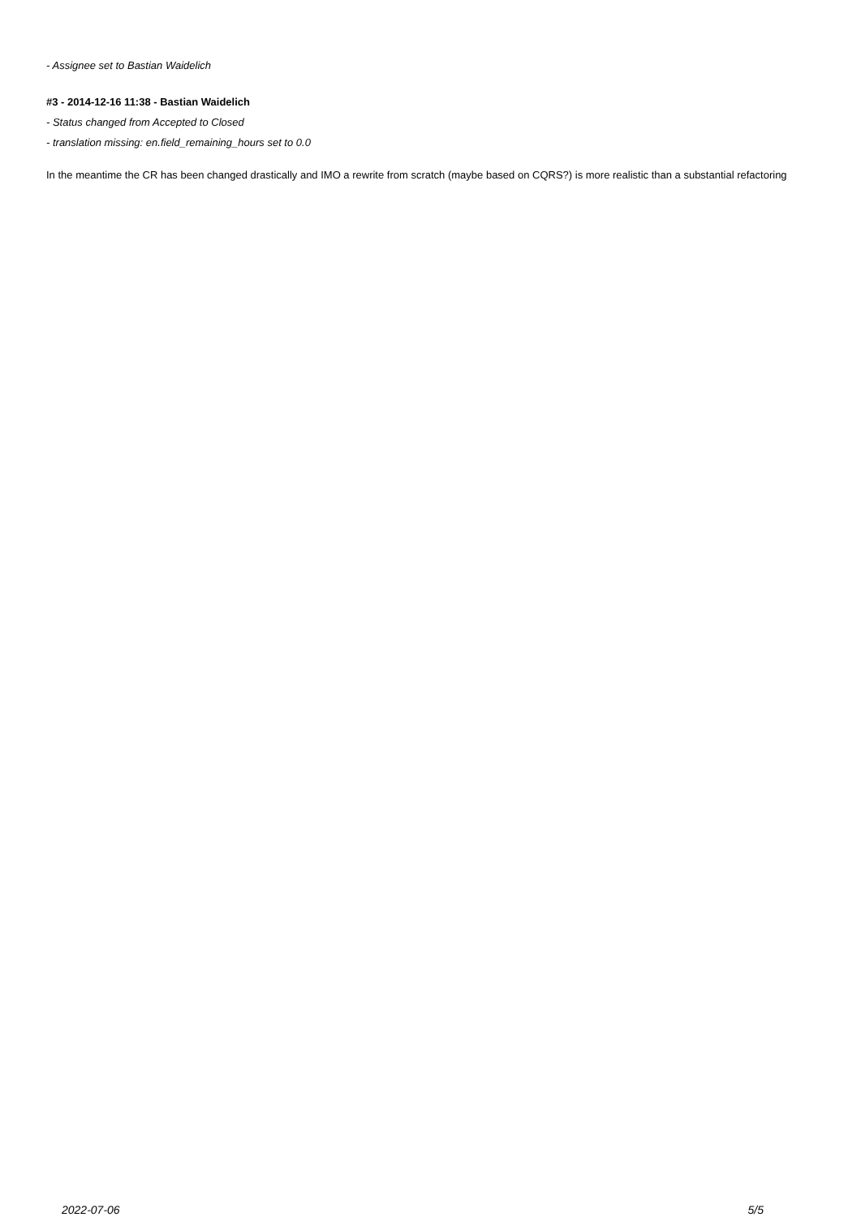- Assignee set to Bastian Waidelich
#3 - 2014-12-16 11:38 - Bastian Waidelich
- Status changed from Accepted to Closed
- translation missing: en.field_remaining_hours set to 0.0
In the meantime the CR has been changed drastically and IMO a rewrite from scratch (maybe based on CQRS?) is more realistic than a substantial refactoring
2022-07-06 5/5